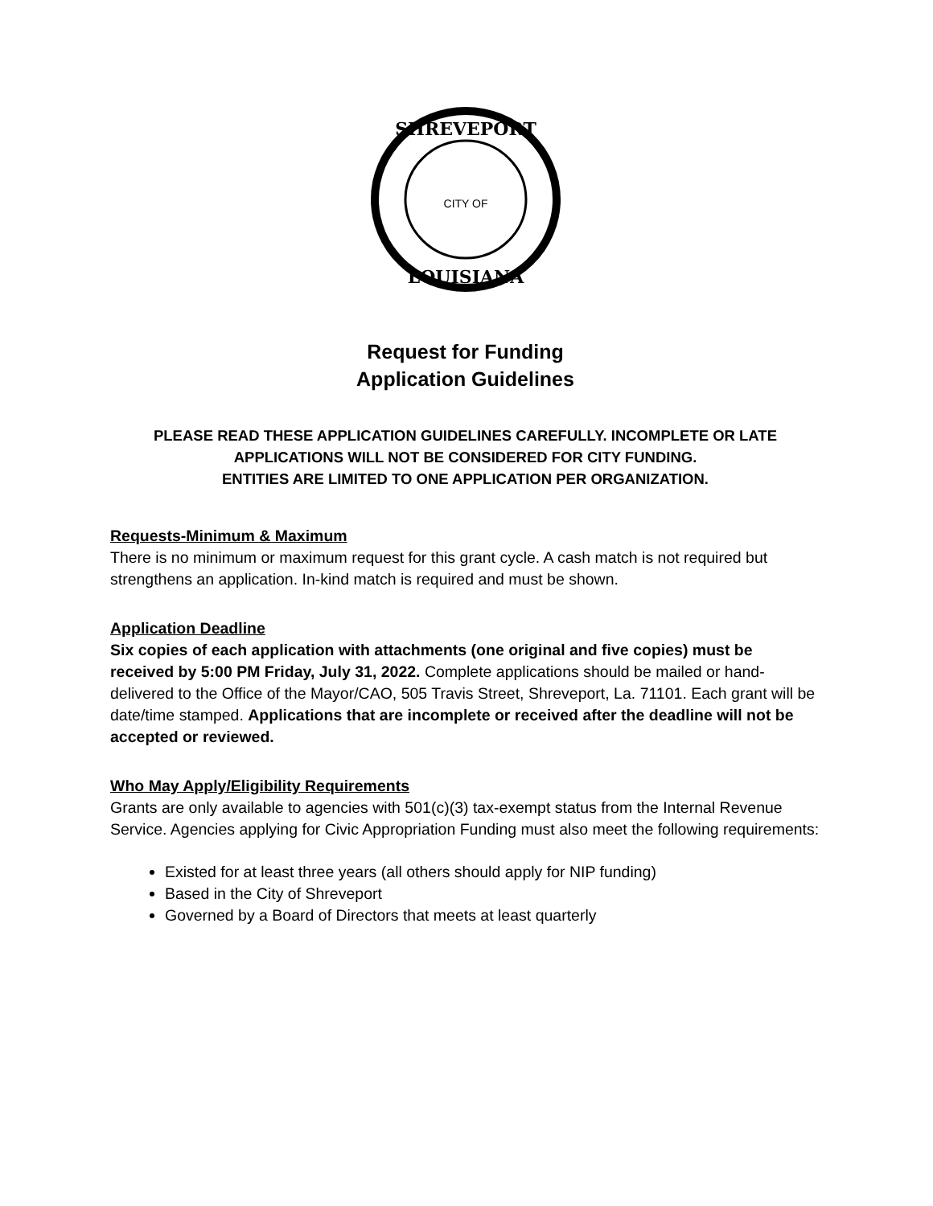SHREVEPORT
LOUISIANA
CITY OF
Request for Funding
Application Guidelines
PLEASE READ THESE APPLICATION GUIDELINES CAREFULLY. INCOMPLETE OR LATE
APPLICATIONS WILL NOT BE CONSIDERED FOR CITY FUNDING.
ENTITIES ARE LIMITED TO ONE APPLICATION PER ORGANIZATION.
Requests-Minimum & Maximum
There is no minimum or maximum request for this grant cycle. A cash match is not required but strengthens an application. In-kind match is required and must be shown.
Application Deadline
Six copies of each application with attachments (one original and five copies) must be received by 5:00 PM Friday, July 31, 2022. Complete applications should be mailed or hand-delivered to the Office of the Mayor/CAO, 505 Travis Street, Shreveport, La. 71101. Each grant will be date/time stamped. Applications that are incomplete or received after the deadline will not be accepted or reviewed.
Who May Apply/Eligibility Requirements
Grants are only available to agencies with 501(c)(3) tax-exempt status from the Internal Revenue Service. Agencies applying for Civic Appropriation Funding must also meet the following requirements:
Existed for at least three years (all others should apply for NIP funding)
Based in the City of Shreveport
Governed by a Board of Directors that meets at least quarterly